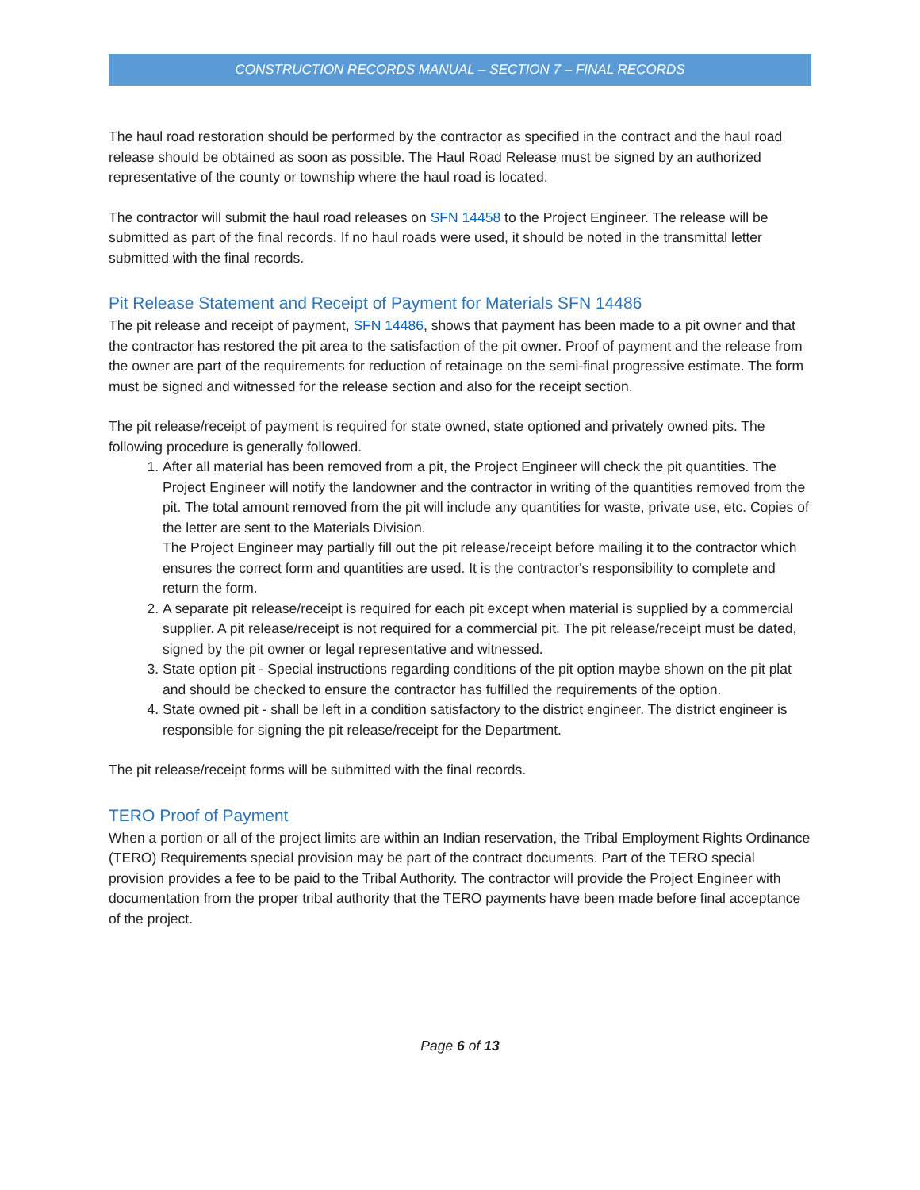CONSTRUCTION RECORDS MANUAL – SECTION 7 – FINAL RECORDS
The haul road restoration should be performed by the contractor as specified in the contract and the haul road release should be obtained as soon as possible. The Haul Road Release must be signed by an authorized representative of the county or township where the haul road is located.
The contractor will submit the haul road releases on SFN 14458 to the Project Engineer. The release will be submitted as part of the final records. If no haul roads were used, it should be noted in the transmittal letter submitted with the final records.
Pit Release Statement and Receipt of Payment for Materials SFN 14486
The pit release and receipt of payment, SFN 14486, shows that payment has been made to a pit owner and that the contractor has restored the pit area to the satisfaction of the pit owner. Proof of payment and the release from the owner are part of the requirements for reduction of retainage on the semi-final progressive estimate. The form must be signed and witnessed for the release section and also for the receipt section.
The pit release/receipt of payment is required for state owned, state optioned and privately owned pits. The following procedure is generally followed.
1. After all material has been removed from a pit, the Project Engineer will check the pit quantities. The Project Engineer will notify the landowner and the contractor in writing of the quantities removed from the pit. The total amount removed from the pit will include any quantities for waste, private use, etc. Copies of the letter are sent to the Materials Division.
The Project Engineer may partially fill out the pit release/receipt before mailing it to the contractor which ensures the correct form and quantities are used. It is the contractor's responsibility to complete and return the form.
2. A separate pit release/receipt is required for each pit except when material is supplied by a commercial supplier. A pit release/receipt is not required for a commercial pit. The pit release/receipt must be dated, signed by the pit owner or legal representative and witnessed.
3. State option pit - Special instructions regarding conditions of the pit option maybe shown on the pit plat and should be checked to ensure the contractor has fulfilled the requirements of the option.
4. State owned pit - shall be left in a condition satisfactory to the district engineer. The district engineer is responsible for signing the pit release/receipt for the Department.
The pit release/receipt forms will be submitted with the final records.
TERO Proof of Payment
When a portion or all of the project limits are within an Indian reservation, the Tribal Employment Rights Ordinance (TERO) Requirements special provision may be part of the contract documents. Part of the TERO special provision provides a fee to be paid to the Tribal Authority. The contractor will provide the Project Engineer with documentation from the proper tribal authority that the TERO payments have been made before final acceptance of the project.
Page 6 of 13